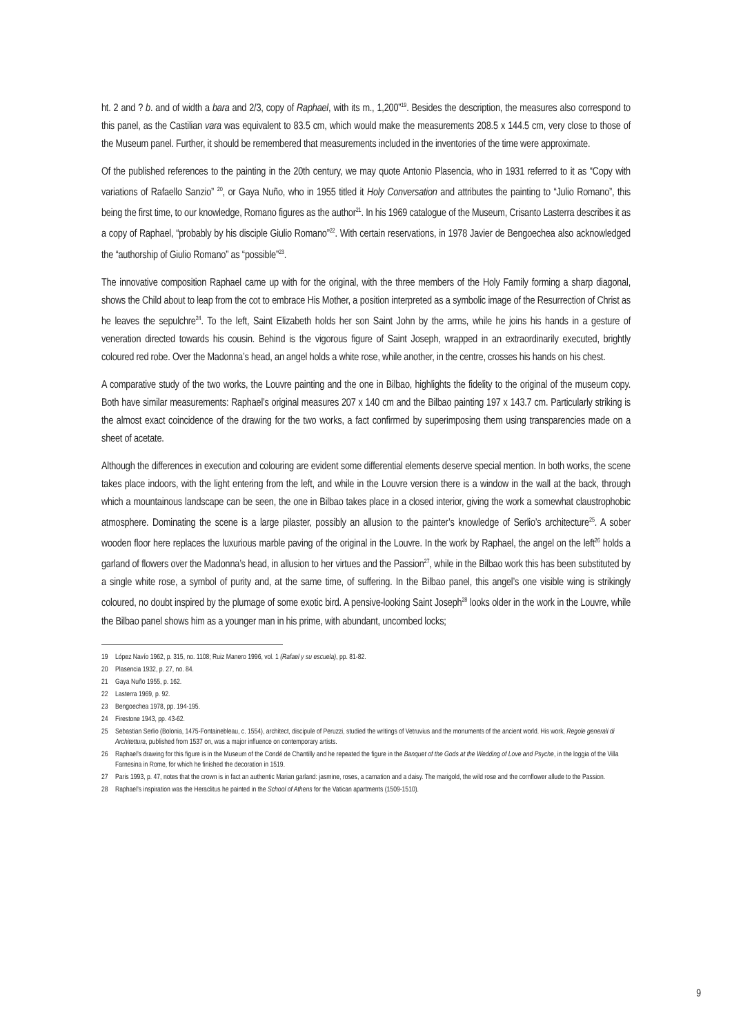ht. 2 and ? b. and of width a bara and 2/3, copy of Raphael, with its m., 1,200”<sup>19</sup>. Besides the description, the measures also correspond to this panel, as the Castilian vara was equivalent to 83.5 cm, which would make the measurements 208.5 x 144.5 cm, very close to those of the Museum panel. Further, it should be remembered that measurements included in the inventories of the time were approximate.
Of the published references to the painting in the 20th century, we may quote Antonio Plasencia, who in 1931 referred to it as “Copy with variations of Rafaello Sanzio” <sup>20</sup>, or Gaya Nuño, who in 1955 titled it Holy Conversation and attributes the painting to “Julio Romano”, this being the first time, to our knowledge, Romano figures as the author<sup>21</sup>. In his 1969 catalogue of the Museum, Crisanto Lasterra describes it as a copy of Raphael, “probably by his disciple Giulio Romano”<sup>22</sup>. With certain reservations, in 1978 Javier de Bengoechea also acknowledged the “authorship of Giulio Romano” as “possible”<sup>23</sup>.
The innovative composition Raphael came up with for the original, with the three members of the Holy Family forming a sharp diagonal, shows the Child about to leap from the cot to embrace His Mother, a position interpreted as a symbolic image of the Resurrection of Christ as he leaves the sepulchre<sup>24</sup>. To the left, Saint Elizabeth holds her son Saint John by the arms, while he joins his hands in a gesture of veneration directed towards his cousin. Behind is the vigorous figure of Saint Joseph, wrapped in an extraordinarily executed, brightly coloured red robe. Over the Madonna’s head, an angel holds a white rose, while another, in the centre, crosses his hands on his chest.
A comparative study of the two works, the Louvre painting and the one in Bilbao, highlights the fidelity to the original of the museum copy. Both have similar measurements: Raphael’s original measures 207 x 140 cm and the Bilbao painting 197 x 143.7 cm. Particularly striking is the almost exact coincidence of the drawing for the two works, a fact confirmed by superimposing them using transparencies made on a sheet of acetate.
Although the differences in execution and colouring are evident some differential elements deserve special mention. In both works, the scene takes place indoors, with the light entering from the left, and while in the Louvre version there is a window in the wall at the back, through which a mountainous landscape can be seen, the one in Bilbao takes place in a closed interior, giving the work a somewhat claustrophobic atmosphere. Dominating the scene is a large pilaster, possibly an allusion to the painter’s knowledge of Serlio’s architecture<sup>25</sup>. A sober wooden floor here replaces the luxurious marble paving of the original in the Louvre. In the work by Raphael, the angel on the left<sup>26</sup> holds a garland of flowers over the Madonna’s head, in allusion to her virtues and the Passion<sup>27</sup>, while in the Bilbao work this has been substituted by a single white rose, a symbol of purity and, at the same time, of suffering. In the Bilbao panel, this angel’s one visible wing is strikingly coloured, no doubt inspired by the plumage of some exotic bird. A pensive-looking Saint Joseph<sup>28</sup> looks older in the work in the Louvre, while the Bilbao panel shows him as a younger man in his prime, with abundant, uncombed locks;
19 López Navío 1962, p. 315, no. 1108; Ruiz Manero 1996, vol. 1 (Rafael y su escuela), pp. 81-82.
20 Plasencia 1932, p. 27, no. 84.
21 Gaya Nuño 1955, p. 162.
22 Lasterra 1969, p. 92.
23 Bengoechea 1978, pp. 194-195.
24 Firestone 1943, pp. 43-62.
25 Sebastian Serlio (Bolonia, 1475-Fontainebleau, c. 1554), architect, discipule of Peruzzi, studied the writings of Vetruvius and the monuments of the ancient world. His work, Regole generali di Architettura, published from 1537 on, was a major influence on contemporary artists.
26 Raphael’s drawing for this figure is in the Museum of the Condé de Chantilly and he repeated the figure in the Banquet of the Gods at the Wedding of Love and Psyche, in the loggia of the Villa Farnesina in Rome, for which he finished the decoration in 1519.
27 Paris 1993, p. 47, notes that the crown is in fact an authentic Marian garland: jasmine, roses, a carnation and a daisy. The marigold, the wild rose and the cornflower allude to the Passion.
28 Raphael’s inspiration was the Heraclitus he painted in the School of Athens for the Vatican apartments (1509-1510).
9